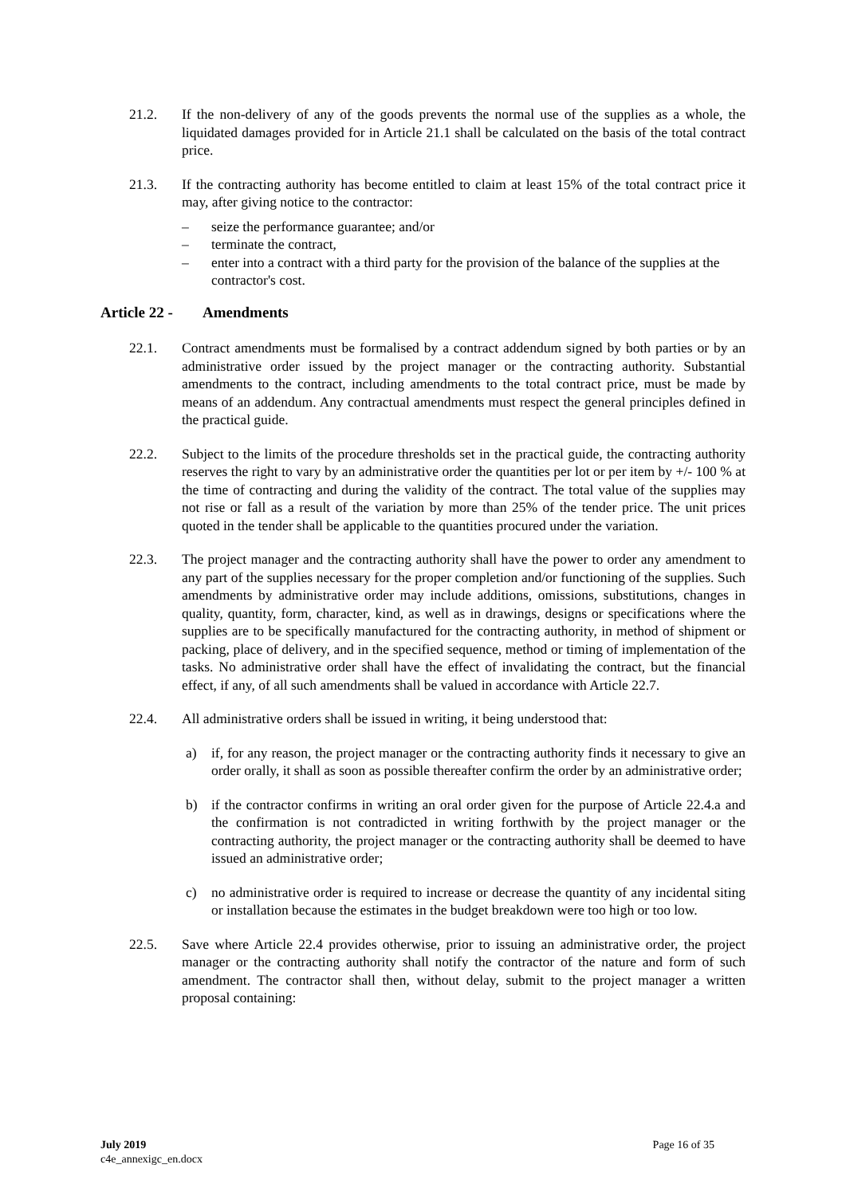21.2. If the non-delivery of any of the goods prevents the normal use of the supplies as a whole, the liquidated damages provided for in Article 21.1 shall be calculated on the basis of the total contract price.
21.3. If the contracting authority has become entitled to claim at least 15% of the total contract price it may, after giving notice to the contractor:
– seize the performance guarantee; and/or
– terminate the contract,
– enter into a contract with a third party for the provision of the balance of the supplies at the contractor's cost.
Article 22 - Amendments
22.1. Contract amendments must be formalised by a contract addendum signed by both parties or by an administrative order issued by the project manager or the contracting authority. Substantial amendments to the contract, including amendments to the total contract price, must be made by means of an addendum. Any contractual amendments must respect the general principles defined in the practical guide.
22.2. Subject to the limits of the procedure thresholds set in the practical guide, the contracting authority reserves the right to vary by an administrative order the quantities per lot or per item by +/- 100 % at the time of contracting and during the validity of the contract. The total value of the supplies may not rise or fall as a result of the variation by more than 25% of the tender price. The unit prices quoted in the tender shall be applicable to the quantities procured under the variation.
22.3. The project manager and the contracting authority shall have the power to order any amendment to any part of the supplies necessary for the proper completion and/or functioning of the supplies. Such amendments by administrative order may include additions, omissions, substitutions, changes in quality, quantity, form, character, kind, as well as in drawings, designs or specifications where the supplies are to be specifically manufactured for the contracting authority, in method of shipment or packing, place of delivery, and in the specified sequence, method or timing of implementation of the tasks. No administrative order shall have the effect of invalidating the contract, but the financial effect, if any, of all such amendments shall be valued in accordance with Article 22.7.
22.4. All administrative orders shall be issued in writing, it being understood that:
a) if, for any reason, the project manager or the contracting authority finds it necessary to give an order orally, it shall as soon as possible thereafter confirm the order by an administrative order;
b) if the contractor confirms in writing an oral order given for the purpose of Article 22.4.a and the confirmation is not contradicted in writing forthwith by the project manager or the contracting authority, the project manager or the contracting authority shall be deemed to have issued an administrative order;
c) no administrative order is required to increase or decrease the quantity of any incidental siting or installation because the estimates in the budget breakdown were too high or too low.
22.5. Save where Article 22.4 provides otherwise, prior to issuing an administrative order, the project manager or the contracting authority shall notify the contractor of the nature and form of such amendment. The contractor shall then, without delay, submit to the project manager a written proposal containing:
July 2019
c4e_annexigc_en.docx
Page 16 of 35